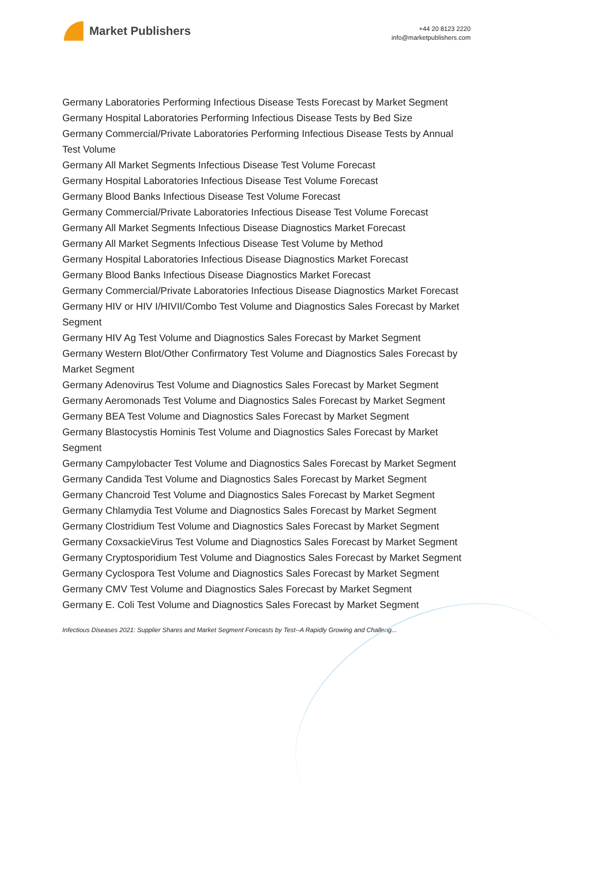Market Publishers
+44 20 8123 2220
info@marketpublishers.com
Germany Laboratories Performing Infectious Disease Tests Forecast by Market Segment
Germany Hospital Laboratories Performing Infectious Disease Tests by Bed Size
Germany Commercial/Private Laboratories Performing Infectious Disease Tests by Annual Test Volume
Germany All Market Segments Infectious Disease Test Volume Forecast
Germany Hospital Laboratories Infectious Disease Test Volume Forecast
Germany Blood Banks Infectious Disease Test Volume Forecast
Germany Commercial/Private Laboratories Infectious Disease Test Volume Forecast
Germany All Market Segments Infectious Disease Diagnostics Market Forecast
Germany All Market Segments Infectious Disease Test Volume by Method
Germany Hospital Laboratories Infectious Disease Diagnostics Market Forecast
Germany Blood Banks Infectious Disease Diagnostics Market Forecast
Germany Commercial/Private Laboratories Infectious Disease Diagnostics Market Forecast
Germany HIV or HIV I/HIVII/Combo Test Volume and Diagnostics Sales Forecast by Market Segment
Germany HIV Ag Test Volume and Diagnostics Sales Forecast by Market Segment
Germany Western Blot/Other Confirmatory Test Volume and Diagnostics Sales Forecast by Market Segment
Germany Adenovirus Test Volume and Diagnostics Sales Forecast by Market Segment
Germany Aeromonads Test Volume and Diagnostics Sales Forecast by Market Segment
Germany BEA Test Volume and Diagnostics Sales Forecast by Market Segment
Germany Blastocystis Hominis Test Volume and Diagnostics Sales Forecast by Market Segment
Germany Campylobacter Test Volume and Diagnostics Sales Forecast by Market Segment
Germany Candida Test Volume and Diagnostics Sales Forecast by Market Segment
Germany Chancroid Test Volume and Diagnostics Sales Forecast by Market Segment
Germany Chlamydia Test Volume and Diagnostics Sales Forecast by Market Segment
Germany Clostridium Test Volume and Diagnostics Sales Forecast by Market Segment
Germany CoxsackieVirus Test Volume and Diagnostics Sales Forecast by Market Segment
Germany Cryptosporidium Test Volume and Diagnostics Sales Forecast by Market Segment
Germany Cyclospora Test Volume and Diagnostics Sales Forecast by Market Segment
Germany CMV Test Volume and Diagnostics Sales Forecast by Market Segment
Germany E. Coli Test Volume and Diagnostics Sales Forecast by Market Segment
Infectious Diseases 2021: Supplier Shares and Market Segment Forecasts by Test--A Rapidly Growing and Challeng...